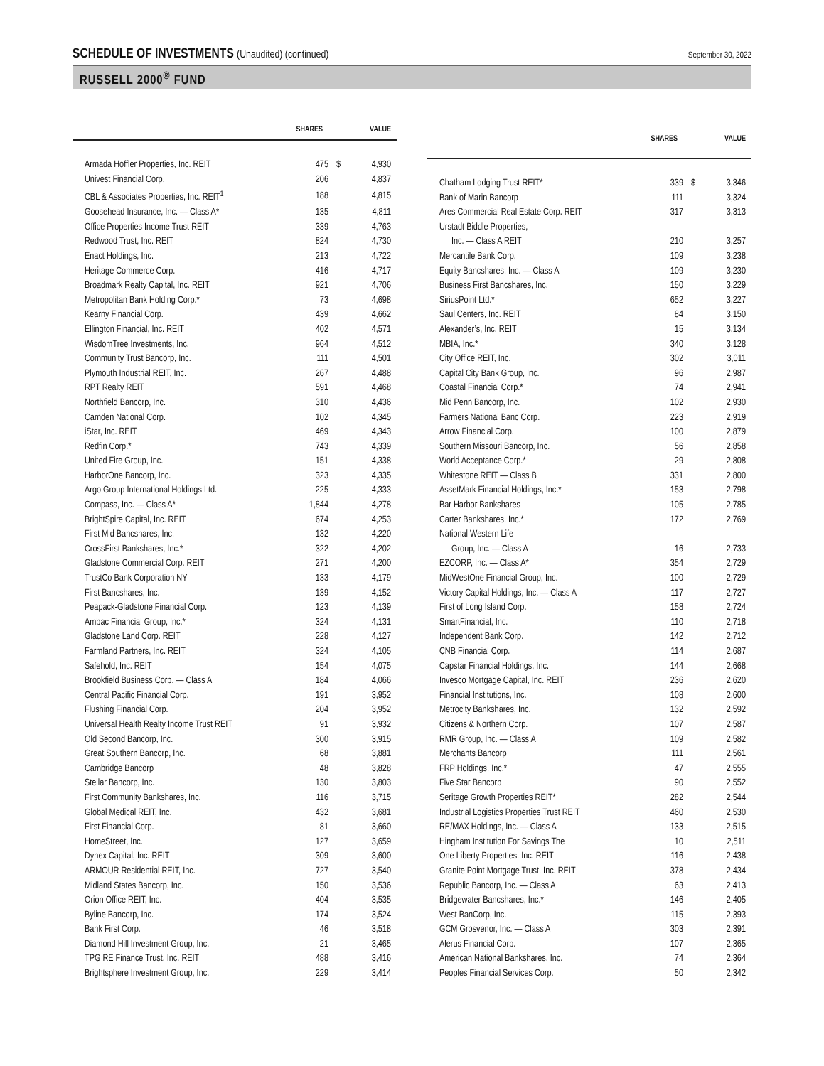SCHEDULE OF INVESTMENTS (Unaudited) (continued)
September 30, 2022
RUSSELL 2000<sup>®</sup> FUND
| | SHARES | | VALUE |
| --- | --- | --- | --- |
| Armada Hoffler Properties, Inc. REIT | 475 | $ | 4,930 |
| Univest Financial Corp. | 206 | | 4,837 |
| CBL & Associates Properties, Inc. REIT<sup>1</sup> | 188 | | 4,815 |
| Goosehead Insurance, Inc. — Class A* | 135 | | 4,811 |
| Office Properties Income Trust REIT | 339 | | 4,763 |
| Redwood Trust, Inc. REIT | 824 | | 4,730 |
| Enact Holdings, Inc. | 213 | | 4,722 |
| Heritage Commerce Corp. | 416 | | 4,717 |
| Broadmark Realty Capital, Inc. REIT | 921 | | 4,706 |
| Metropolitan Bank Holding Corp.* | 73 | | 4,698 |
| Kearny Financial Corp. | 439 | | 4,662 |
| Ellington Financial, Inc. REIT | 402 | | 4,571 |
| WisdomTree Investments, Inc. | 964 | | 4,512 |
| Community Trust Bancorp, Inc. | 111 | | 4,501 |
| Plymouth Industrial REIT, Inc. | 267 | | 4,488 |
| RPT Realty REIT | 591 | | 4,468 |
| Northfield Bancorp, Inc. | 310 | | 4,436 |
| Camden National Corp. | 102 | | 4,345 |
| iStar, Inc. REIT | 469 | | 4,343 |
| Redfin Corp.* | 743 | | 4,339 |
| United Fire Group, Inc. | 151 | | 4,338 |
| HarborOne Bancorp, Inc. | 323 | | 4,335 |
| Argo Group International Holdings Ltd. | 225 | | 4,333 |
| Compass, Inc. — Class A* | 1,844 | | 4,278 |
| BrightSpire Capital, Inc. REIT | 674 | | 4,253 |
| First Mid Bancshares, Inc. | 132 | | 4,220 |
| CrossFirst Bankshares, Inc.* | 322 | | 4,202 |
| Gladstone Commercial Corp. REIT | 271 | | 4,200 |
| TrustCo Bank Corporation NY | 133 | | 4,179 |
| First Bancshares, Inc. | 139 | | 4,152 |
| Peapack-Gladstone Financial Corp. | 123 | | 4,139 |
| Ambac Financial Group, Inc.* | 324 | | 4,131 |
| Gladstone Land Corp. REIT | 228 | | 4,127 |
| Farmland Partners, Inc. REIT | 324 | | 4,105 |
| Safehold, Inc. REIT | 154 | | 4,075 |
| Brookfield Business Corp. — Class A | 184 | | 4,066 |
| Central Pacific Financial Corp. | 191 | | 3,952 |
| Flushing Financial Corp. | 204 | | 3,952 |
| Universal Health Realty Income Trust REIT | 91 | | 3,932 |
| Old Second Bancorp, Inc. | 300 | | 3,915 |
| Great Southern Bancorp, Inc. | 68 | | 3,881 |
| Cambridge Bancorp | 48 | | 3,828 |
| Stellar Bancorp, Inc. | 130 | | 3,803 |
| First Community Bankshares, Inc. | 116 | | 3,715 |
| Global Medical REIT, Inc. | 432 | | 3,681 |
| First Financial Corp. | 81 | | 3,660 |
| HomeStreet, Inc. | 127 | | 3,659 |
| Dynex Capital, Inc. REIT | 309 | | 3,600 |
| ARMOUR Residential REIT, Inc. | 727 | | 3,540 |
| Midland States Bancorp, Inc. | 150 | | 3,536 |
| Orion Office REIT, Inc. | 404 | | 3,535 |
| Byline Bancorp, Inc. | 174 | | 3,524 |
| Bank First Corp. | 46 | | 3,518 |
| Diamond Hill Investment Group, Inc. | 21 | | 3,465 |
| TPG RE Finance Trust, Inc. REIT | 488 | | 3,416 |
| Brightsphere Investment Group, Inc. | 229 | | 3,414 |
| | SHARES | | VALUE |
| --- | --- | --- | --- |
| Chatham Lodging Trust REIT* | 339 | $ | 3,346 |
| Bank of Marin Bancorp | 111 | | 3,324 |
| Ares Commercial Real Estate Corp. REIT | 317 | | 3,313 |
| Urstadt Biddle Properties, | | | |
| Inc. — Class A REIT | 210 | | 3,257 |
| Mercantile Bank Corp. | 109 | | 3,238 |
| Equity Bancshares, Inc. — Class A | 109 | | 3,230 |
| Business First Bancshares, Inc. | 150 | | 3,229 |
| SiriusPoint Ltd.* | 652 | | 3,227 |
| Saul Centers, Inc. REIT | 84 | | 3,150 |
| Alexander’s, Inc. REIT | 15 | | 3,134 |
| MBIA, Inc.* | 340 | | 3,128 |
| City Office REIT, Inc. | 302 | | 3,011 |
| Capital City Bank Group, Inc. | 96 | | 2,987 |
| Coastal Financial Corp.* | 74 | | 2,941 |
| Mid Penn Bancorp, Inc. | 102 | | 2,930 |
| Farmers National Banc Corp. | 223 | | 2,919 |
| Arrow Financial Corp. | 100 | | 2,879 |
| Southern Missouri Bancorp, Inc. | 56 | | 2,858 |
| World Acceptance Corp.* | 29 | | 2,808 |
| Whitestone REIT — Class B | 331 | | 2,800 |
| AssetMark Financial Holdings, Inc.* | 153 | | 2,798 |
| Bar Harbor Bankshares | 105 | | 2,785 |
| Carter Bankshares, Inc.* | 172 | | 2,769 |
| National Western Life | | | |
| Group, Inc. — Class A | 16 | | 2,733 |
| EZCORP, Inc. — Class A* | 354 | | 2,729 |
| MidWestOne Financial Group, Inc. | 100 | | 2,729 |
| Victory Capital Holdings, Inc. — Class A | 117 | | 2,727 |
| First of Long Island Corp. | 158 | | 2,724 |
| SmartFinancial, Inc. | 110 | | 2,718 |
| Independent Bank Corp. | 142 | | 2,712 |
| CNB Financial Corp. | 114 | | 2,687 |
| Capstar Financial Holdings, Inc. | 144 | | 2,668 |
| Invesco Mortgage Capital, Inc. REIT | 236 | | 2,620 |
| Financial Institutions, Inc. | 108 | | 2,600 |
| Metrocity Bankshares, Inc. | 132 | | 2,592 |
| Citizens & Northern Corp. | 107 | | 2,587 |
| RMR Group, Inc. — Class A | 109 | | 2,582 |
| Merchants Bancorp | 111 | | 2,561 |
| FRP Holdings, Inc.* | 47 | | 2,555 |
| Five Star Bancorp | 90 | | 2,552 |
| Seritage Growth Properties REIT* | 282 | | 2,544 |
| Industrial Logistics Properties Trust REIT | 460 | | 2,530 |
| RE/MAX Holdings, Inc. — Class A | 133 | | 2,515 |
| Hingham Institution For Savings The | 10 | | 2,511 |
| One Liberty Properties, Inc. REIT | 116 | | 2,438 |
| Granite Point Mortgage Trust, Inc. REIT | 378 | | 2,434 |
| Republic Bancorp, Inc. — Class A | 63 | | 2,413 |
| Bridgewater Bancshares, Inc.* | 146 | | 2,405 |
| West BanCorp, Inc. | 115 | | 2,393 |
| GCM Grosvenor, Inc. — Class A | 303 | | 2,391 |
| Alerus Financial Corp. | 107 | | 2,365 |
| American National Bankshares, Inc. | 74 | | 2,364 |
| Peoples Financial Services Corp. | 50 | | 2,342 |